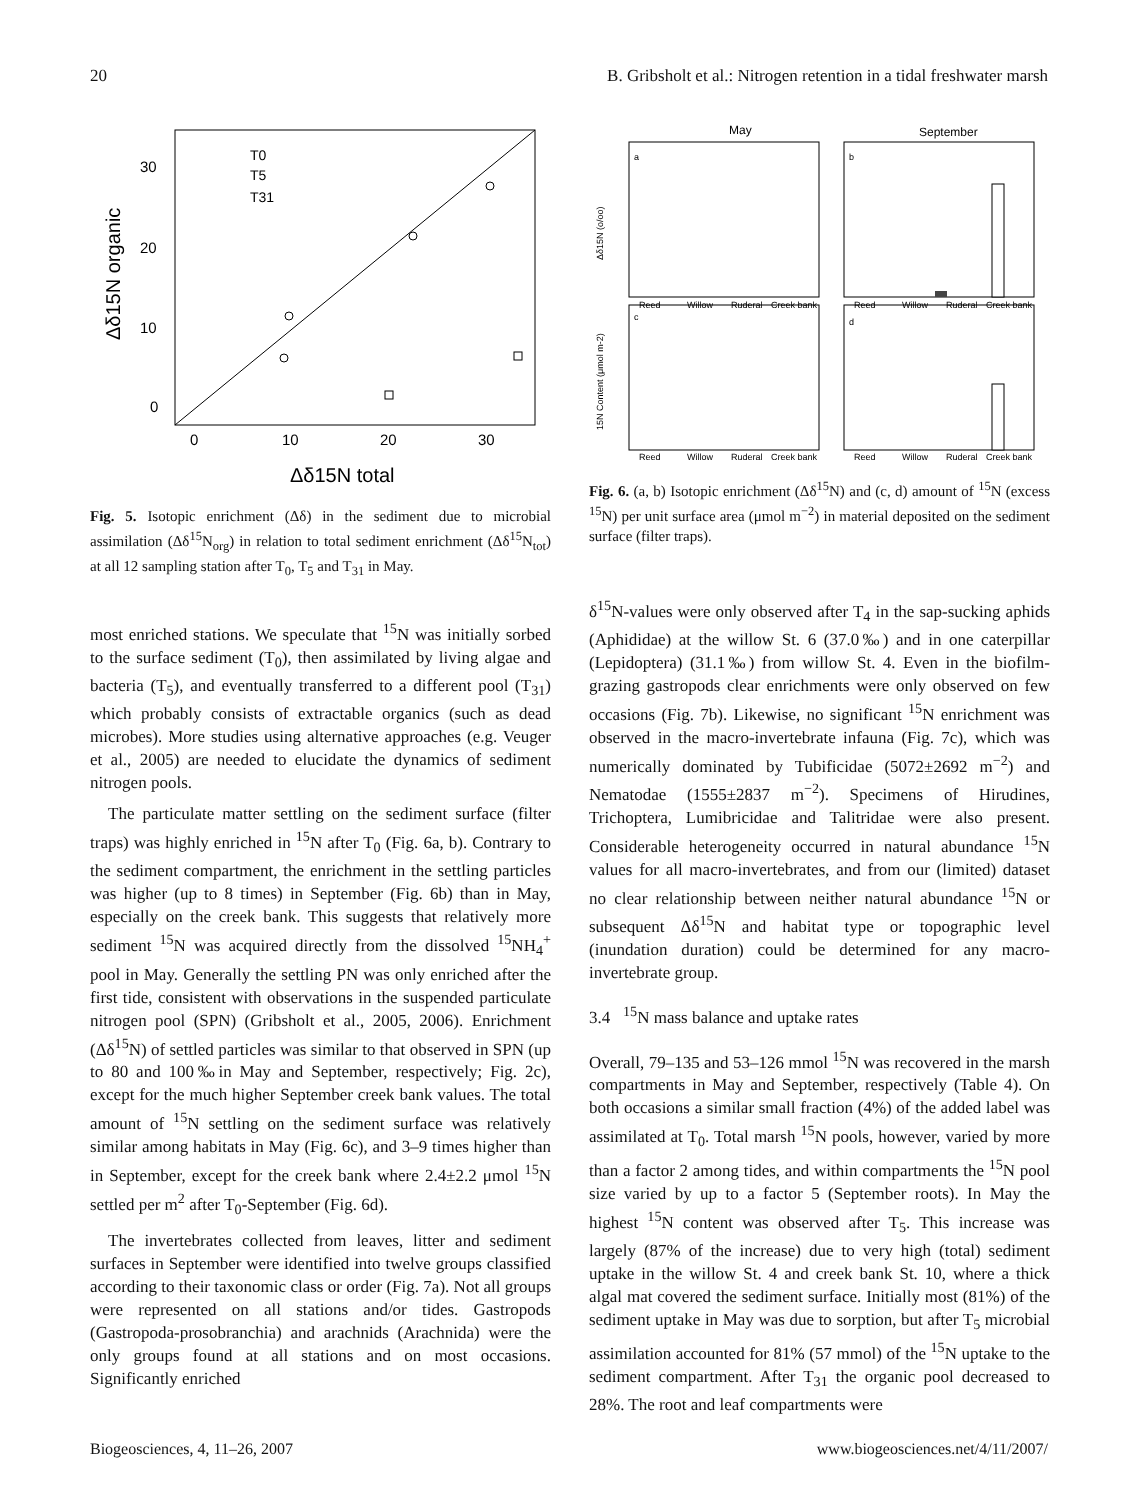20 B. Gribsholt et al.: Nitrogen retention in a tidal freshwater marsh
30
20
10
0
0
10
20
30
Δδ15N total
Δδ15N organic
T0
T5
T31
Fig. 5. Isotopic enrichment (Δδ) in the sediment due to microbial assimilation (Δδ<sup>15</sup>N<sub>org</sub>) in relation to total sediment enrichment (Δδ<sup>15</sup>N<sub>tot</sub>) at all 12 sampling station after T<sub>0</sub>, T<sub>5</sub> and T<sub>31</sub> in May.
most enriched stations. We speculate that <sup>15</sup>N was initially sorbed to the surface sediment (T<sub>0</sub>), then assimilated by living algae and bacteria (T<sub>5</sub>), and eventually transferred to a different pool (T<sub>31</sub>) which probably consists of extractable organics (such as dead microbes). More studies using alternative approaches (e.g. Veuger et al., 2005) are needed to elucidate the dynamics of sediment nitrogen pools.
The particulate matter settling on the sediment surface (filter traps) was highly enriched in <sup>15</sup>N after T<sub>0</sub> (Fig. 6a, b). Contrary to the sediment compartment, the enrichment in the settling particles was higher (up to 8 times) in September (Fig. 6b) than in May, especially on the creek bank. This suggests that relatively more sediment <sup>15</sup>N was acquired directly from the dissolved <sup>15</sup>NH<sub>4</sub><sup>+</sup> pool in May. Generally the settling PN was only enriched after the first tide, consistent with observations in the suspended particulate nitrogen pool (SPN) (Gribsholt et al., 2005, 2006). Enrichment (Δδ<sup>15</sup>N) of settled particles was similar to that observed in SPN (up to 80 and 100‰in May and September, respectively; Fig. 2c), except for the much higher September creek bank values. The total amount of <sup>15</sup>N settling on the sediment surface was relatively similar among habitats in May (Fig. 6c), and 3–9 times higher than in September, except for the creek bank where 2.4±2.2 μmol <sup>15</sup>N settled per m<sup>2</sup> after T<sub>0</sub>-September (Fig. 6d).
The invertebrates collected from leaves, litter and sediment surfaces in September were identified into twelve groups classified according to their taxonomic class or order (Fig. 7a). Not all groups were represented on all stations and/or tides. Gastropods (Gastropoda-prosobranchia) and arachnids (Arachnida) were the only groups found at all stations and on most occasions. Significantly enriched
May
September
a
b
c
d
Reed
Willow
Ruderal
Creek bank
Reed
Willow
Ruderal
Creek bank
Reed
Willow
Ruderal
Creek bank
Reed
Willow
Ruderal
Creek bank
Δδ15N (o/oo)
15N Content (μmol m-2)
Fig. 6. (a, b) Isotopic enrichment (Δδ<sup>15</sup>N) and (c, d) amount of <sup>15</sup>N (excess <sup>15</sup>N) per unit surface area (μmol m<sup>−2</sup>) in material deposited on the sediment surface (filter traps).
δ<sup>15</sup>N-values were only observed after T<sub>4</sub> in the sap-sucking aphids (Aphididae) at the willow St. 6 (37.0‰) and in one caterpillar (Lepidoptera) (31.1‰) from willow St. 4. Even in the biofilm-grazing gastropods clear enrichments were only observed on few occasions (Fig. 7b). Likewise, no significant <sup>15</sup>N enrichment was observed in the macro-invertebrate infauna (Fig. 7c), which was numerically dominated by Tubificidae (5072±2692 m<sup>−2</sup>) and Nematodae (1555±2837 m<sup>−2</sup>). Specimens of Hirudines, Trichoptera, Lumibricidae and Talitridae were also present. Considerable heterogeneity occurred in natural abundance <sup>15</sup>N values for all macro-invertebrates, and from our (limited) dataset no clear relationship between neither natural abundance <sup>15</sup>N or subsequent Δδ<sup>15</sup>N and habitat type or topographic level (inundation duration) could be determined for any macro-invertebrate group.
3.4 <sup>15</sup>N mass balance and uptake rates
Overall, 79–135 and 53–126 mmol <sup>15</sup>N was recovered in the marsh compartments in May and September, respectively (Table 4). On both occasions a similar small fraction (4%) of the added label was assimilated at T<sub>0</sub>. Total marsh <sup>15</sup>N pools, however, varied by more than a factor 2 among tides, and within compartments the <sup>15</sup>N pool size varied by up to a factor 5 (September roots). In May the highest <sup>15</sup>N content was observed after T<sub>5</sub>. This increase was largely (87% of the increase) due to very high (total) sediment uptake in the willow St. 4 and creek bank St. 10, where a thick algal mat covered the sediment surface. Initially most (81%) of the sediment uptake in May was due to sorption, but after T<sub>5</sub> microbial assimilation accounted for 81% (57 mmol) of the <sup>15</sup>N uptake to the sediment compartment. After T<sub>31</sub> the organic pool decreased to 28%. The root and leaf compartments were
Biogeosciences, 4, 11–26, 2007 www.biogeosciences.net/4/11/2007/